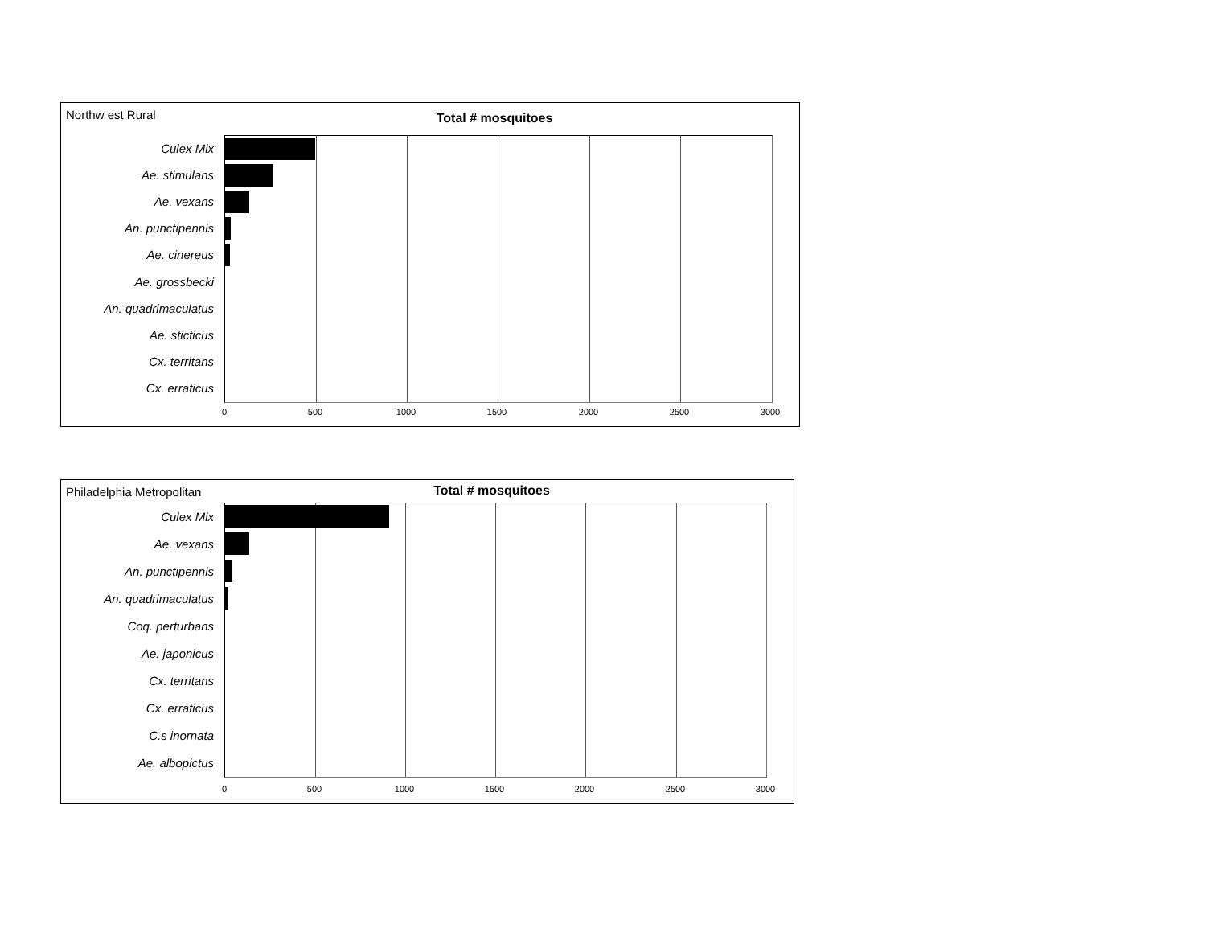Northw est Rural
Total # mosquitoes
Culex Mix
Ae. stimulans
Ae. vexans
An. punctipennis
Ae. cinereus
Ae. grossbecki
An. quadrimaculatus
Ae. sticticus
Cx. territans
Cx. erraticus
0 500 1000 1500 2000 2500 3000
Philadelphia Metropolitan
Total # mosquitoes
Culex Mix
Ae. vexans
An. punctipennis
An. quadrimaculatus
Coq. perturbans
Ae. japonicus
Cx. territans
Cx. erraticus
C.s inornata
Ae. albopictus
0 500 1000 1500 2000 2500 3000